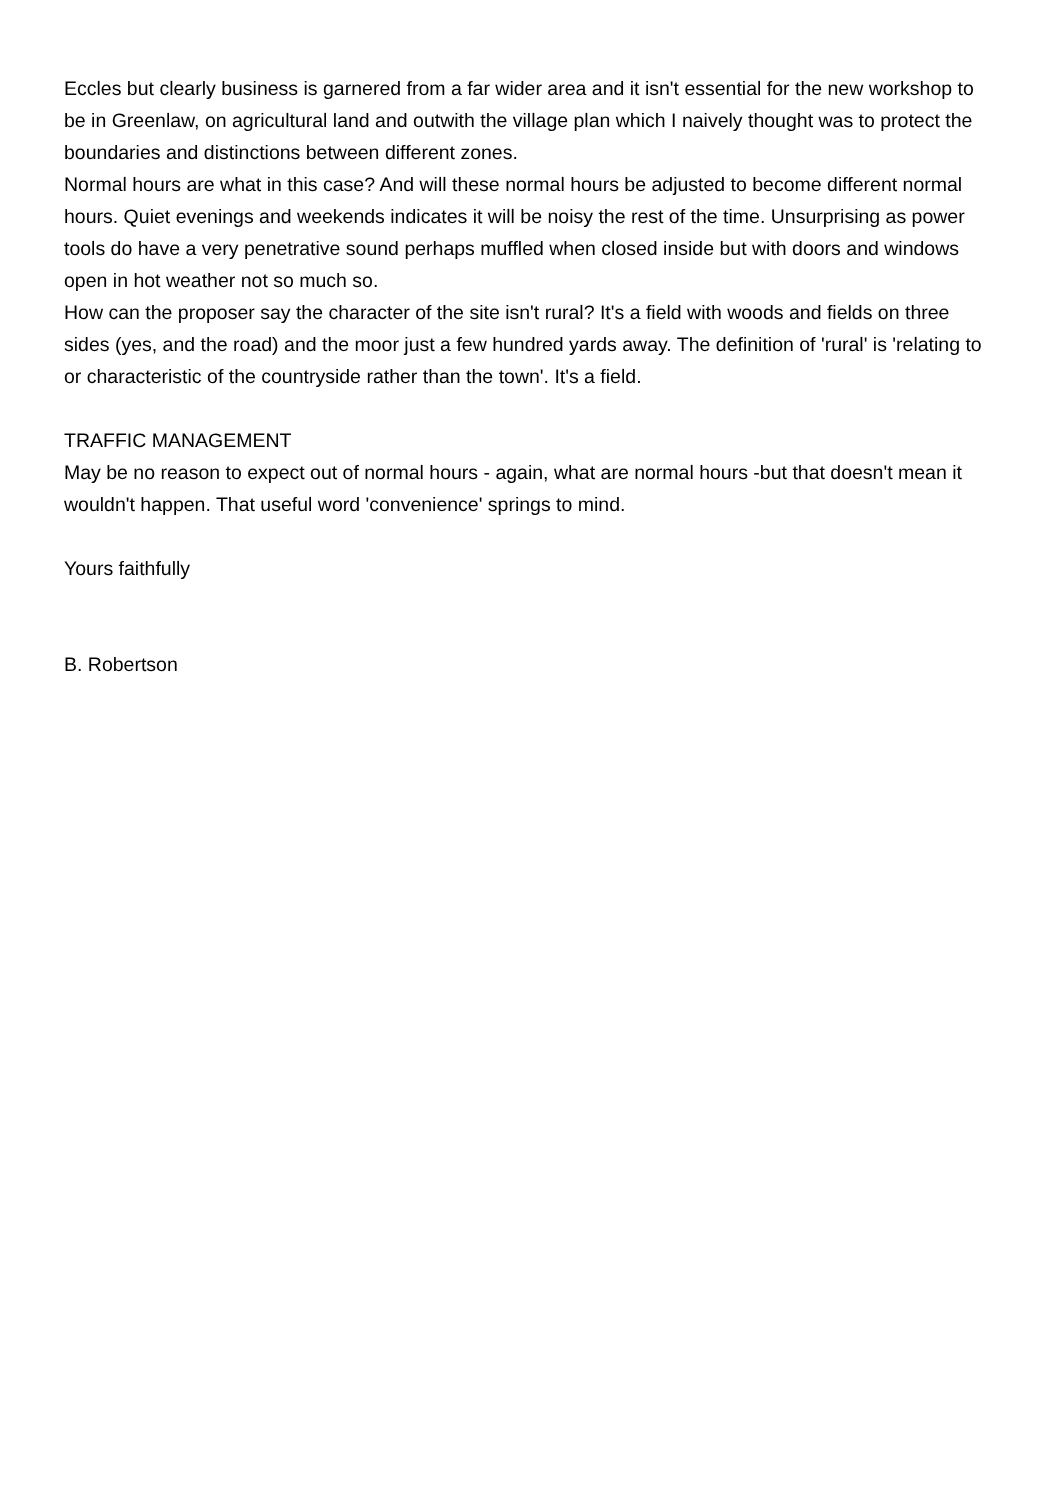Eccles but clearly business is garnered from a far wider area and it isn't essential for the new workshop to be in Greenlaw, on agricultural land and outwith the village plan which I naively thought was to protect the boundaries and distinctions between different zones.
Normal hours are what in this case? And will these normal hours be adjusted to become different normal hours. Quiet evenings and weekends indicates it will be noisy the rest of the time. Unsurprising as power tools do have a very penetrative sound perhaps muffled when closed inside but with doors and windows open in hot weather not so much so.
How can the proposer say the character of the site isn't rural? It's a field with woods and fields on three sides (yes, and the road) and the moor just a few hundred yards away. The definition of 'rural' is 'relating to or characteristic of the countryside rather than the town'. It's a field.
TRAFFIC MANAGEMENT
May be no reason to expect out of normal hours - again, what are normal hours -but that doesn't mean it wouldn't happen. That useful word 'convenience' springs to mind.
Yours faithfully
B. Robertson